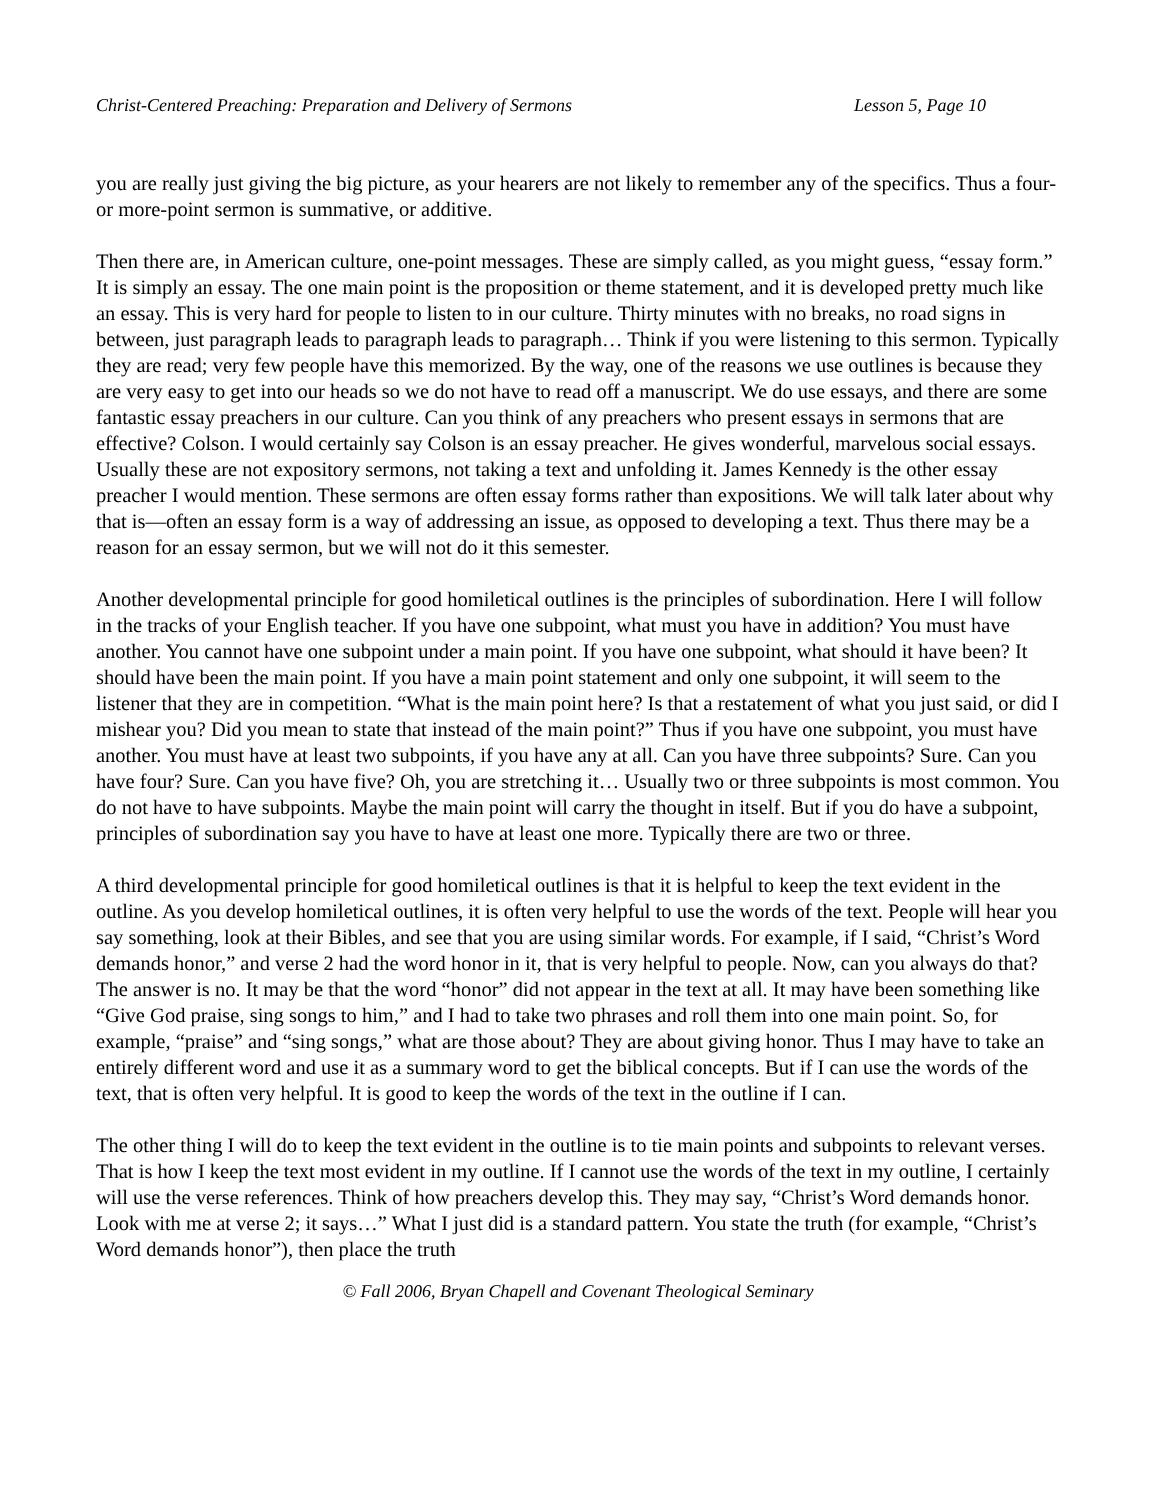Christ-Centered Preaching: Preparation and Delivery of Sermons Lesson 5, Page 10
you are really just giving the big picture, as your hearers are not likely to remember any of the specifics. Thus a four-or more-point sermon is summative, or additive.
Then there are, in American culture, one-point messages. These are simply called, as you might guess, “essay form.” It is simply an essay. The one main point is the proposition or theme statement, and it is developed pretty much like an essay. This is very hard for people to listen to in our culture. Thirty minutes with no breaks, no road signs in between, just paragraph leads to paragraph leads to paragraph… Think if you were listening to this sermon. Typically they are read; very few people have this memorized. By the way, one of the reasons we use outlines is because they are very easy to get into our heads so we do not have to read off a manuscript. We do use essays, and there are some fantastic essay preachers in our culture. Can you think of any preachers who present essays in sermons that are effective? Colson. I would certainly say Colson is an essay preacher. He gives wonderful, marvelous social essays. Usually these are not expository sermons, not taking a text and unfolding it. James Kennedy is the other essay preacher I would mention. These sermons are often essay forms rather than expositions. We will talk later about why that is—often an essay form is a way of addressing an issue, as opposed to developing a text. Thus there may be a reason for an essay sermon, but we will not do it this semester.
Another developmental principle for good homiletical outlines is the principles of subordination. Here I will follow in the tracks of your English teacher. If you have one subpoint, what must you have in addition? You must have another. You cannot have one subpoint under a main point. If you have one subpoint, what should it have been? It should have been the main point. If you have a main point statement and only one subpoint, it will seem to the listener that they are in competition. “What is the main point here? Is that a restatement of what you just said, or did I mishear you? Did you mean to state that instead of the main point?” Thus if you have one subpoint, you must have another. You must have at least two subpoints, if you have any at all. Can you have three subpoints? Sure. Can you have four? Sure. Can you have five? Oh, you are stretching it… Usually two or three subpoints is most common. You do not have to have subpoints. Maybe the main point will carry the thought in itself. But if you do have a subpoint, principles of subordination say you have to have at least one more. Typically there are two or three.
A third developmental principle for good homiletical outlines is that it is helpful to keep the text evident in the outline. As you develop homiletical outlines, it is often very helpful to use the words of the text. People will hear you say something, look at their Bibles, and see that you are using similar words. For example, if I said, “Christ’s Word demands honor,” and verse 2 had the word honor in it, that is very helpful to people. Now, can you always do that? The answer is no. It may be that the word “honor” did not appear in the text at all. It may have been something like “Give God praise, sing songs to him,” and I had to take two phrases and roll them into one main point. So, for example, “praise” and “sing songs,” what are those about? They are about giving honor. Thus I may have to take an entirely different word and use it as a summary word to get the biblical concepts. But if I can use the words of the text, that is often very helpful. It is good to keep the words of the text in the outline if I can.
The other thing I will do to keep the text evident in the outline is to tie main points and subpoints to relevant verses. That is how I keep the text most evident in my outline. If I cannot use the words of the text in my outline, I certainly will use the verse references. Think of how preachers develop this. They may say, “Christ’s Word demands honor. Look with me at verse 2; it says…” What I just did is a standard pattern. You state the truth (for example, “Christ’s Word demands honor”), then place the truth
© Fall 2006, Bryan Chapell and Covenant Theological Seminary